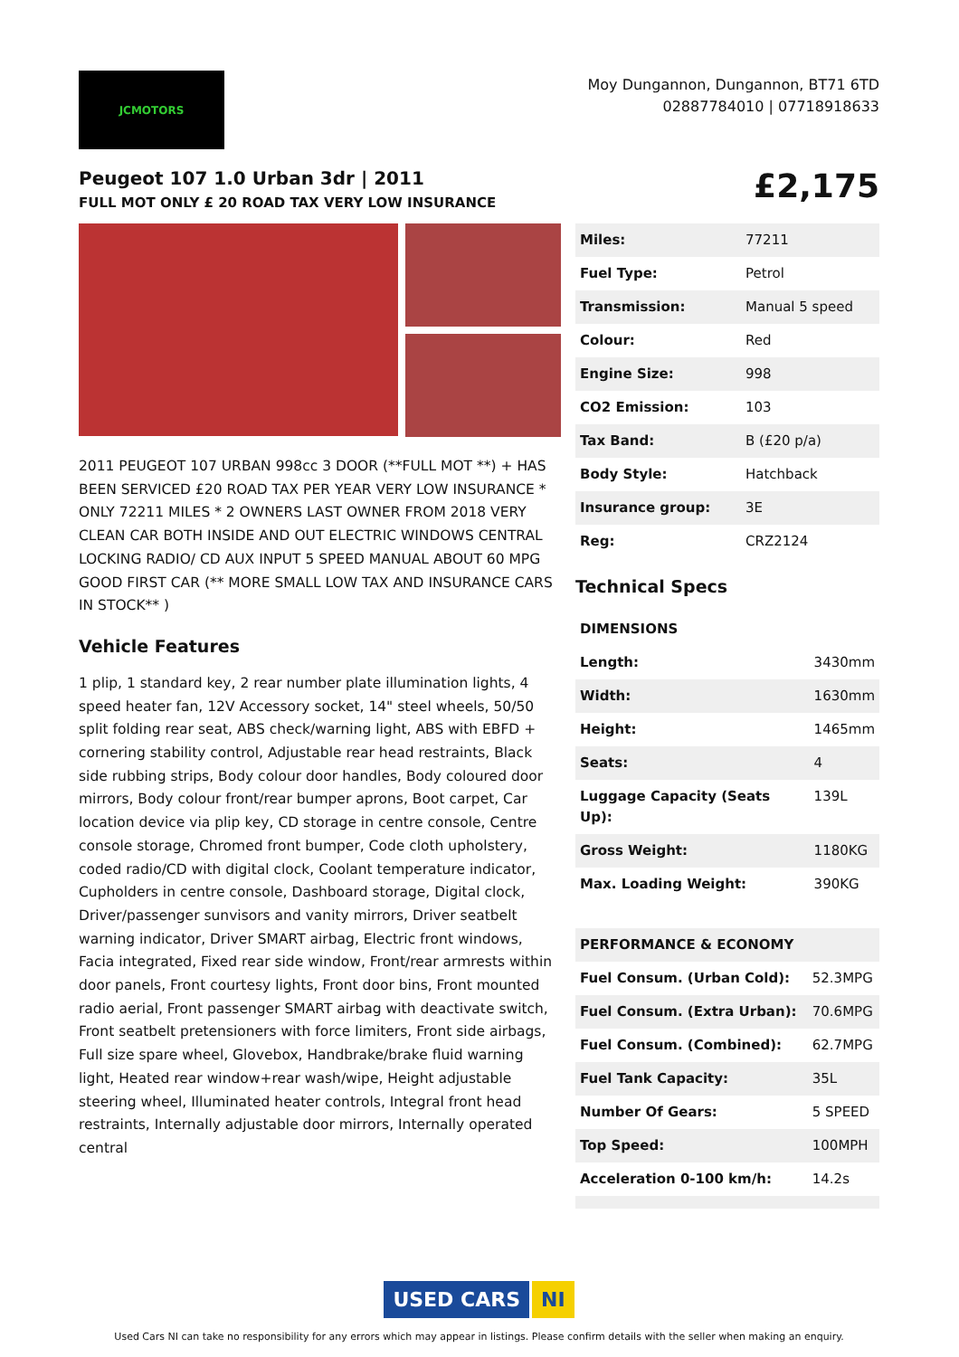JCMOTORS
Moy Dungannon, Dungannon, BT71 6TD
02887784010 | 07718918633
Peugeot 107 1.0 Urban 3dr | 2011
FULL MOT ONLY £ 20 ROAD TAX VERY LOW INSURANCE
£2,175
2011 PEUGEOT 107 URBAN 998cc 3 DOOR (**FULL MOT **) + HAS BEEN SERVICED £20 ROAD TAX PER YEAR VERY LOW INSURANCE * ONLY 72211 MILES * 2 OWNERS LAST OWNER FROM 2018 VERY CLEAN CAR BOTH INSIDE AND OUT ELECTRIC WINDOWS CENTRAL LOCKING RADIO/ CD AUX INPUT 5 SPEED MANUAL ABOUT 60 MPG GOOD FIRST CAR (** MORE SMALL LOW TAX AND INSURANCE CARS IN STOCK** )
Vehicle Features
1 plip, 1 standard key, 2 rear number plate illumination lights, 4 speed heater fan, 12V Accessory socket, 14" steel wheels, 50/50 split folding rear seat, ABS check/warning light, ABS with EBFD + cornering stability control, Adjustable rear head restraints, Black side rubbing strips, Body colour door handles, Body coloured door mirrors, Body colour front/rear bumper aprons, Boot carpet, Car location device via plip key, CD storage in centre console, Centre console storage, Chromed front bumper, Code cloth upholstery, coded radio/CD with digital clock, Coolant temperature indicator, Cupholders in centre console, Dashboard storage, Digital clock, Driver/passenger sunvisors and vanity mirrors, Driver seatbelt warning indicator, Driver SMART airbag, Electric front windows, Facia integrated, Fixed rear side window, Front/rear armrests within door panels, Front courtesy lights, Front door bins, Front mounted radio aerial, Front passenger SMART airbag with deactivate switch, Front seatbelt pretensioners with force limiters, Front side airbags, Full size spare wheel, Glovebox, Handbrake/brake fluid warning light, Heated rear window+rear wash/wipe, Height adjustable steering wheel, Illuminated heater controls, Integral front head restraints, Internally adjustable door mirrors, Internally operated central
| Miles: | 77211 |
| Fuel Type: | Petrol |
| Transmission: | Manual 5 speed |
| Colour: | Red |
| Engine Size: | 998 |
| CO2 Emission: | 103 |
| Tax Band: | B (£20 p/a) |
| Body Style: | Hatchback |
| Insurance group: | 3E |
| Reg: | CRZ2124 |
Technical Specs
| DIMENSIONS | |
| Length: | 3430mm |
| Width: | 1630mm |
| Height: | 1465mm |
| Seats: | 4 |
| Luggage Capacity (Seats Up): | 139L |
| Gross Weight: | 1180KG |
| Max. Loading Weight: | 390KG |
| PERFORMANCE & ECONOMY | |
| Fuel Consum. (Urban Cold): | 52.3MPG |
| Fuel Consum. (Extra Urban): | 70.6MPG |
| Fuel Consum. (Combined): | 62.7MPG |
| Fuel Tank Capacity: | 35L |
| Number Of Gears: | 5 SPEED |
| Top Speed: | 100MPH |
| Acceleration 0-100 km/h: | 14.2s |
USED CARS NI
Used Cars NI can take no responsibility for any errors which may appear in listings. Please confirm details with the seller when making an enquiry.